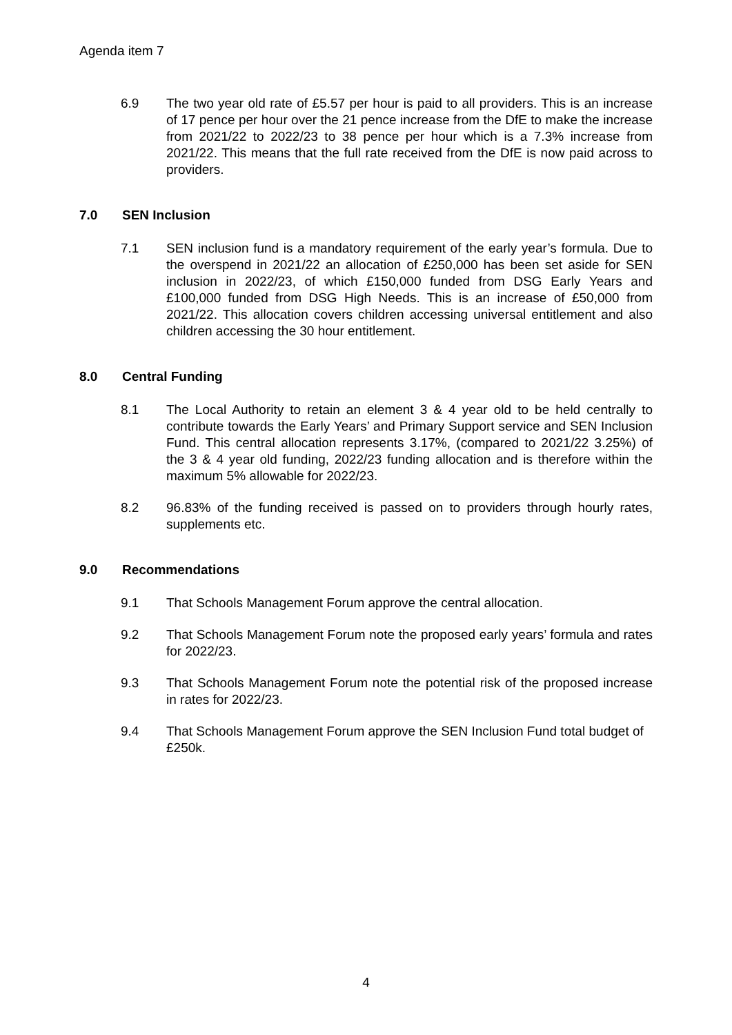Agenda item 7
6.9 The two year old rate of £5.57 per hour is paid to all providers. This is an increase of 17 pence per hour over the 21 pence increase from the DfE to make the increase from 2021/22 to 2022/23 to 38 pence per hour which is a 7.3% increase from 2021/22. This means that the full rate received from the DfE is now paid across to providers.
7.0 SEN Inclusion
7.1 SEN inclusion fund is a mandatory requirement of the early year’s formula. Due to the overspend in 2021/22 an allocation of £250,000 has been set aside for SEN inclusion in 2022/23, of which £150,000 funded from DSG Early Years and £100,000 funded from DSG High Needs. This is an increase of £50,000 from 2021/22. This allocation covers children accessing universal entitlement and also children accessing the 30 hour entitlement.
8.0 Central Funding
8.1 The Local Authority to retain an element 3 & 4 year old to be held centrally to contribute towards the Early Years’ and Primary Support service and SEN Inclusion Fund. This central allocation represents 3.17%, (compared to 2021/22 3.25%) of the 3 & 4 year old funding, 2022/23 funding allocation and is therefore within the maximum 5% allowable for 2022/23.
8.2 96.83% of the funding received is passed on to providers through hourly rates, supplements etc.
9.0 Recommendations
9.1 That Schools Management Forum approve the central allocation.
9.2 That Schools Management Forum note the proposed early years’ formula and rates for 2022/23.
9.3 That Schools Management Forum note the potential risk of the proposed increase in rates for 2022/23.
9.4 That Schools Management Forum approve the SEN Inclusion Fund total budget of £250k.
4